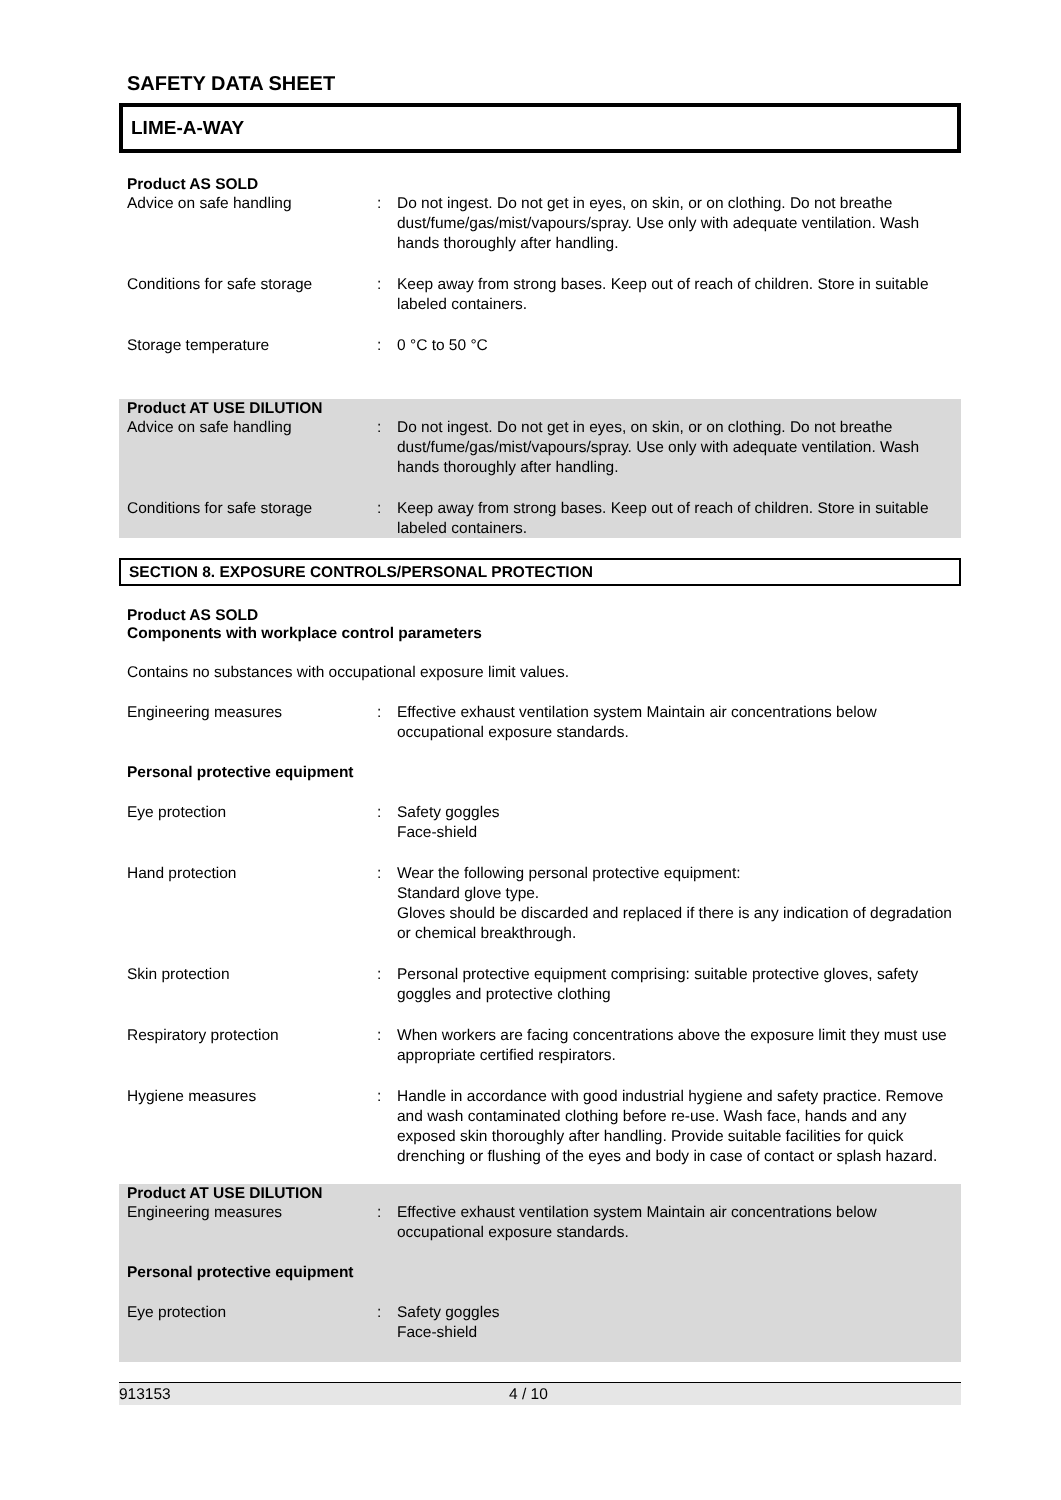SAFETY DATA SHEET
LIME-A-WAY
Product AS SOLD
Advice on safe handling : Do not ingest. Do not get in eyes, on skin, or on clothing. Do not breathe dust/fume/gas/mist/vapours/spray. Use only with adequate ventilation. Wash hands thoroughly after handling.
Conditions for safe storage
: Keep away from strong bases. Keep out of reach of children. Store in suitable labeled containers.
Storage temperature : 0 °C to 50 °C
Product AT USE DILUTION
Advice on safe handling : Do not ingest. Do not get in eyes, on skin, or on clothing. Do not breathe dust/fume/gas/mist/vapours/spray. Use only with adequate ventilation. Wash hands thoroughly after handling.
Conditions for safe storage
: Keep away from strong bases. Keep out of reach of children. Store in suitable labeled containers.
SECTION 8. EXPOSURE CONTROLS/PERSONAL PROTECTION
Product AS SOLD
Components with workplace control parameters
Contains no substances with occupational exposure limit values.
Engineering measures : Effective exhaust ventilation system Maintain air concentrations below occupational exposure standards.
Personal protective equipment
Eye protection : Safety goggles
Face-shield
Hand protection : Wear the following personal protective equipment:
Standard glove type.
Gloves should be discarded and replaced if there is any indication of degradation or chemical breakthrough.
Skin protection : Personal protective equipment comprising: suitable protective gloves, safety goggles and protective clothing
Respiratory protection : When workers are facing concentrations above the exposure limit they must use appropriate certified respirators.
Hygiene measures : Handle in accordance with good industrial hygiene and safety practice. Remove and wash contaminated clothing before re-use. Wash face, hands and any exposed skin thoroughly after handling. Provide suitable facilities for quick drenching or flushing of the eyes and body in case of contact or splash hazard.
Product AT USE DILUTION
Engineering measures : Effective exhaust ventilation system Maintain air concentrations below occupational exposure standards.
Personal protective equipment
Eye protection : Safety goggles
Face-shield
913153 4 / 10